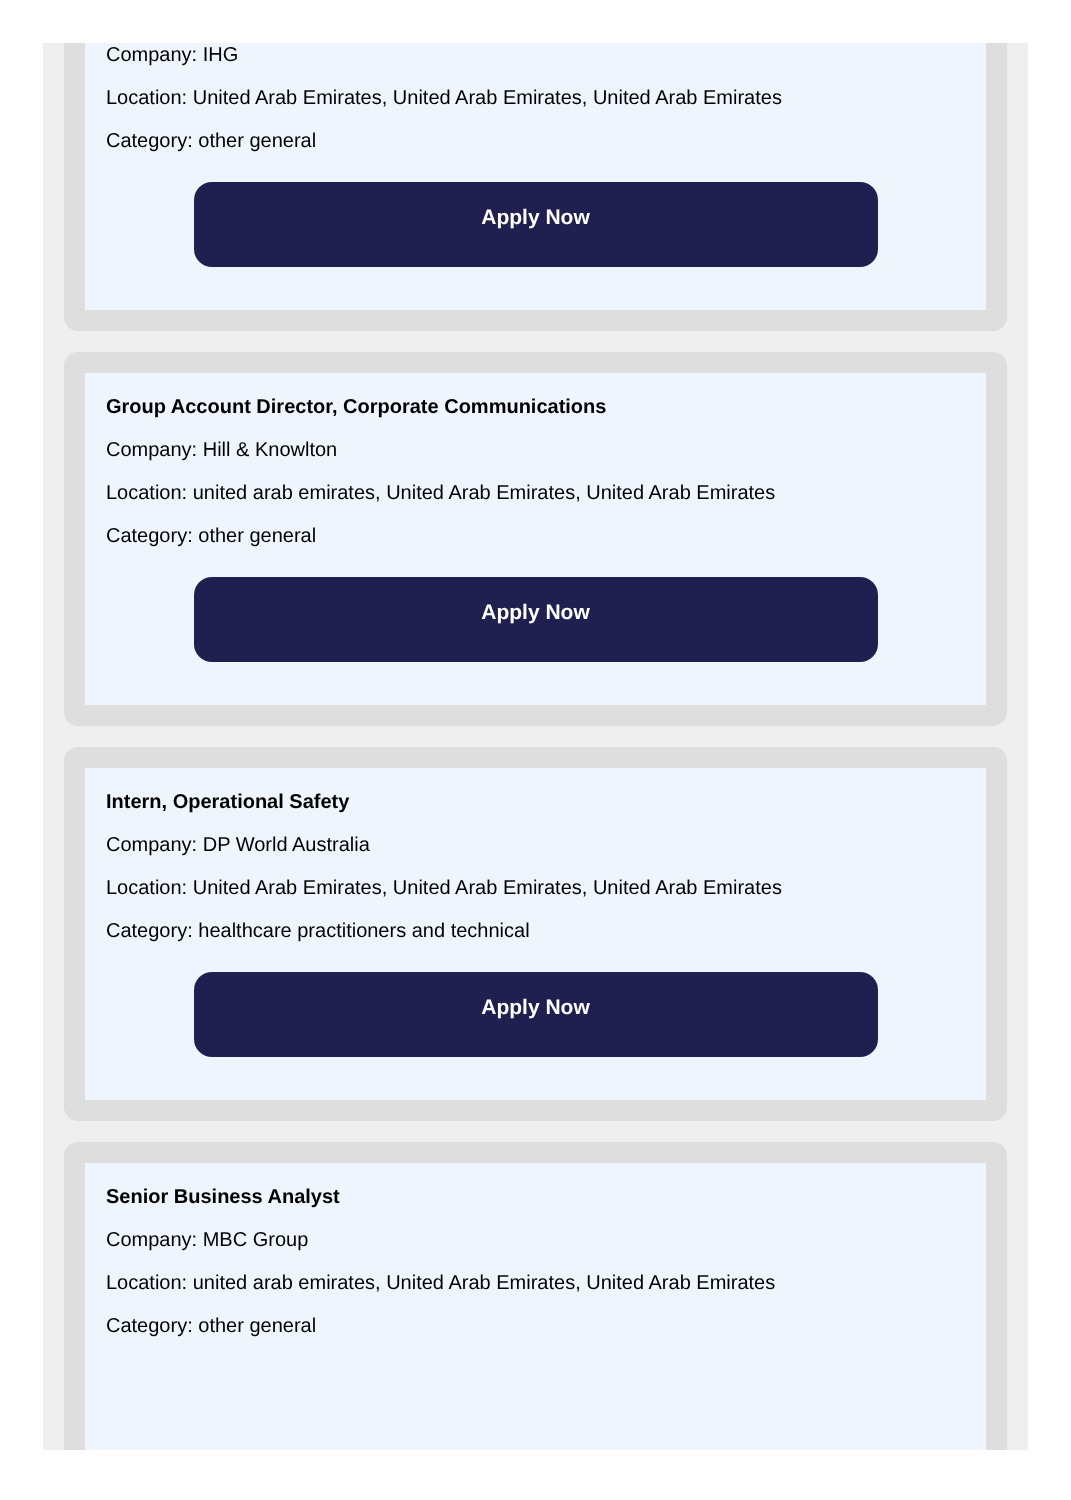Company: IHG
Location: United Arab Emirates, United Arab Emirates, United Arab Emirates
Category: other general
Apply Now
Group Account Director, Corporate Communications
Company: Hill & Knowlton
Location: united arab emirates, United Arab Emirates, United Arab Emirates
Category: other general
Apply Now
Intern, Operational Safety
Company: DP World Australia
Location: United Arab Emirates, United Arab Emirates, United Arab Emirates
Category: healthcare practitioners and technical
Apply Now
Senior Business Analyst
Company: MBC Group
Location: united arab emirates, United Arab Emirates, United Arab Emirates
Category: other general